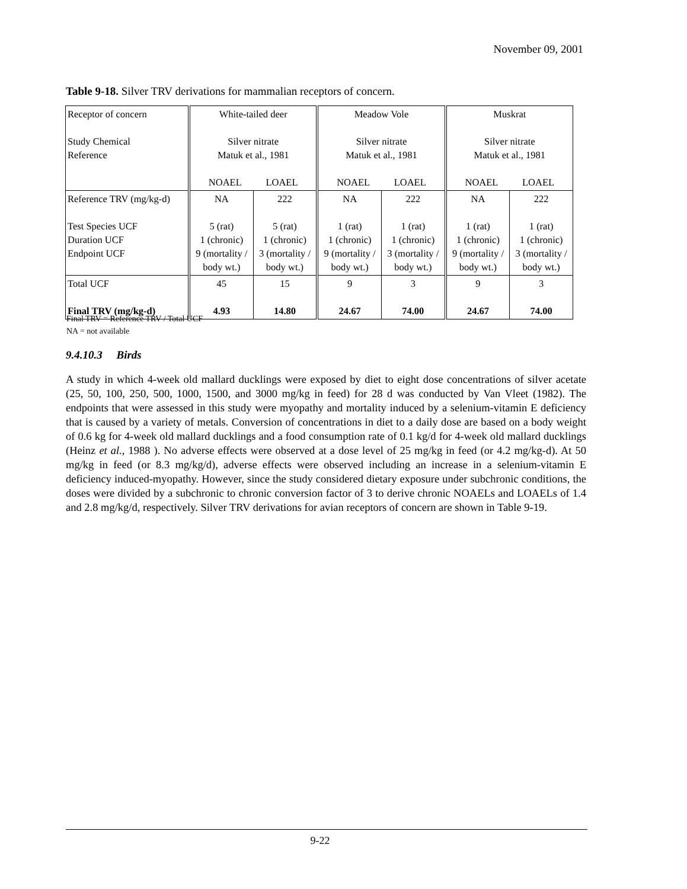November 09, 2001
Table 9-18. Silver TRV derivations for mammalian receptors of concern.
| Receptor of concern Study Chemical Reference | White-tailed deer Silver nitrate Matuk et al., 1981 NOAEL LOAEL | | Meadow Vole Silver nitrate Matuk et al., 1981 NOAEL LOAEL | | Muskrat Silver nitrate Matuk et al., 1981 NOAEL LOAEL | |
| Reference TRV (mg/kg-d) Test Species UCF Duration UCF Endpoint UCF | NA 5 (rat) 1 (chronic) 9 (mortality / body wt.) | 222 5 (rat) 1 (chronic) 3 (mortality / body wt.) | NA 1 (rat) 1 (chronic) 9 (mortality / body wt.) | 222 1 (rat) 1 (chronic) 3 (mortality / body wt.) | NA 1 (rat) 1 (chronic) 9 (mortality / body wt.) | 222 1 (rat) 1 (chronic) 3 (mortality / body wt.) |
| Total UCF Final TRV (mg/kg-d) | 45 4.93 | 15 14.80 | 9 24.67 | 3 74.00 | 9 24.67 | 3 74.00 |
Final TRV = Reference TRV / Total UCF
NA = not available
9.4.10.3 Birds
A study in which 4-week old mallard ducklings were exposed by diet to eight dose concentrations of silver acetate (25, 50, 100, 250, 500, 1000, 1500, and 3000 mg/kg in feed) for 28 d was conducted by Van Vleet (1982). The endpoints that were assessed in this study were myopathy and mortality induced by a selenium-vitamin E deficiency that is caused by a variety of metals. Conversion of concentrations in diet to a daily dose are based on a body weight of 0.6 kg for 4-week old mallard ducklings and a food consumption rate of 0.1 kg/d for 4-week old mallard ducklings (Heinz et al., 1988 ). No adverse effects were observed at a dose level of 25 mg/kg in feed (or 4.2 mg/kg-d). At 50 mg/kg in feed (or 8.3 mg/kg/d), adverse effects were observed including an increase in a selenium-vitamin E deficiency induced-myopathy. However, since the study considered dietary exposure under subchronic conditions, the doses were divided by a subchronic to chronic conversion factor of 3 to derive chronic NOAELs and LOAELs of 1.4 and 2.8 mg/kg/d, respectively. Silver TRV derivations for avian receptors of concern are shown in Table 9-19.
9-22